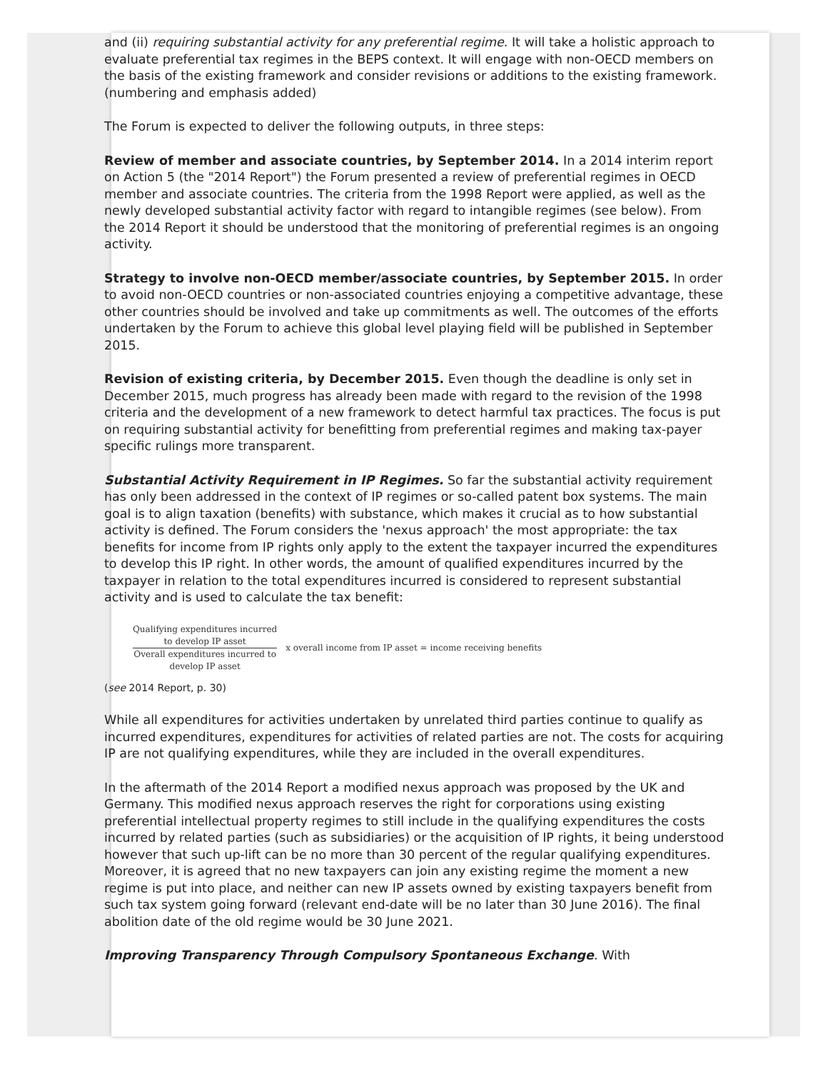and (ii) requiring substantial activity for any preferential regime. It will take a holistic approach to evaluate preferential tax regimes in the BEPS context. It will engage with non-OECD members on the basis of the existing framework and consider revisions or additions to the existing framework. (numbering and emphasis added)
The Forum is expected to deliver the following outputs, in three steps:
Review of member and associate countries, by September 2014. In a 2014 interim report on Action 5 (the "2014 Report") the Forum presented a review of preferential regimes in OECD member and associate countries. The criteria from the 1998 Report were applied, as well as the newly developed substantial activity factor with regard to intangible regimes (see below). From the 2014 Report it should be understood that the monitoring of preferential regimes is an ongoing activity.
Strategy to involve non-OECD member/associate countries, by September 2015. In order to avoid non-OECD countries or non-associated countries enjoying a competitive advantage, these other countries should be involved and take up commitments as well. The outcomes of the efforts undertaken by the Forum to achieve this global level playing field will be published in September 2015.
Revision of existing criteria, by December 2015. Even though the deadline is only set in December 2015, much progress has already been made with regard to the revision of the 1998 criteria and the development of a new framework to detect harmful tax practices. The focus is put on requiring substantial activity for benefitting from preferential regimes and making tax-payer specific rulings more transparent.
Substantial Activity Requirement in IP Regimes. So far the substantial activity requirement has only been addressed in the context of IP regimes or so-called patent box systems. The main goal is to align taxation (benefits) with substance, which makes it crucial as to how substantial activity is defined. The Forum considers the 'nexus approach' the most appropriate: the tax benefits for income from IP rights only apply to the extent the taxpayer incurred the expenditures to develop this IP right. In other words, the amount of qualified expenditures incurred by the taxpayer in relation to the total expenditures incurred is considered to represent substantial activity and is used to calculate the tax benefit:
Qualifying expenditures incurred
to develop IP asset
Overall expenditures incurred to
develop IP asset
x overall income from IP asset = income receiving benefits
(see 2014 Report, p. 30)
While all expenditures for activities undertaken by unrelated third parties continue to qualify as incurred expenditures, expenditures for activities of related parties are not. The costs for acquiring IP are not qualifying expenditures, while they are included in the overall expenditures.
In the aftermath of the 2014 Report a modified nexus approach was proposed by the UK and Germany. This modified nexus approach reserves the right for corporations using existing preferential intellectual property regimes to still include in the qualifying expenditures the costs incurred by related parties (such as subsidiaries) or the acquisition of IP rights, it being understood however that such up-lift can be no more than 30 percent of the regular qualifying expenditures. Moreover, it is agreed that no new taxpayers can join any existing regime the moment a new regime is put into place, and neither can new IP assets owned by existing taxpayers benefit from such tax system going forward (relevant end-date will be no later than 30 June 2016). The final abolition date of the old regime would be 30 June 2021.
Improving Transparency Through Compulsory Spontaneous Exchange. With